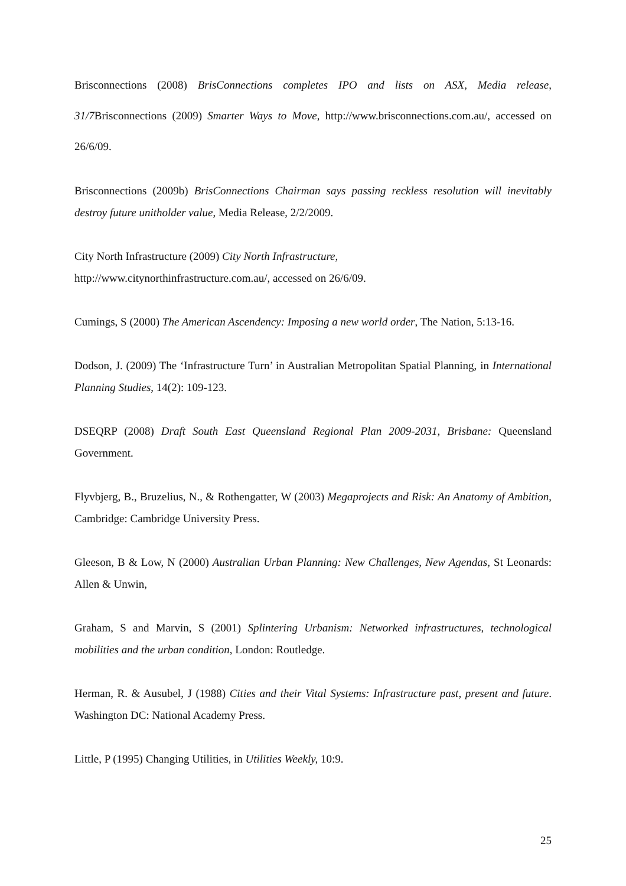Brisconnections (2008) BrisConnections completes IPO and lists on ASX, Media release, 31/7 Brisconnections (2009) Smarter Ways to Move, http://www.brisconnections.com.au/, accessed on 26/6/09.
Brisconnections (2009b) BrisConnections Chairman says passing reckless resolution will inevitably destroy future unitholder value, Media Release, 2/2/2009.
City North Infrastructure (2009) City North Infrastructure,
http://www.citynorthinfrastructure.com.au/, accessed on 26/6/09.
Cumings, S (2000) The American Ascendency: Imposing a new world order, The Nation, 5:13-16.
Dodson, J. (2009) The ‘Infrastructure Turn’ in Australian Metropolitan Spatial Planning, in International Planning Studies, 14(2): 109-123.
DSEQRP (2008) Draft South East Queensland Regional Plan 2009-2031, Brisbane: Queensland Government.
Flyvbjerg, B., Bruzelius, N., & Rothengatter, W (2003) Megaprojects and Risk: An Anatomy of Ambition, Cambridge: Cambridge University Press.
Gleeson, B & Low, N (2000) Australian Urban Planning: New Challenges, New Agendas, St Leonards: Allen & Unwin,
Graham, S and Marvin, S (2001) Splintering Urbanism: Networked infrastructures, technological mobilities and the urban condition, London: Routledge.
Herman, R. & Ausubel, J (1988) Cities and their Vital Systems: Infrastructure past, present and future. Washington DC: National Academy Press.
Little, P (1995) Changing Utilities, in Utilities Weekly, 10:9.
25